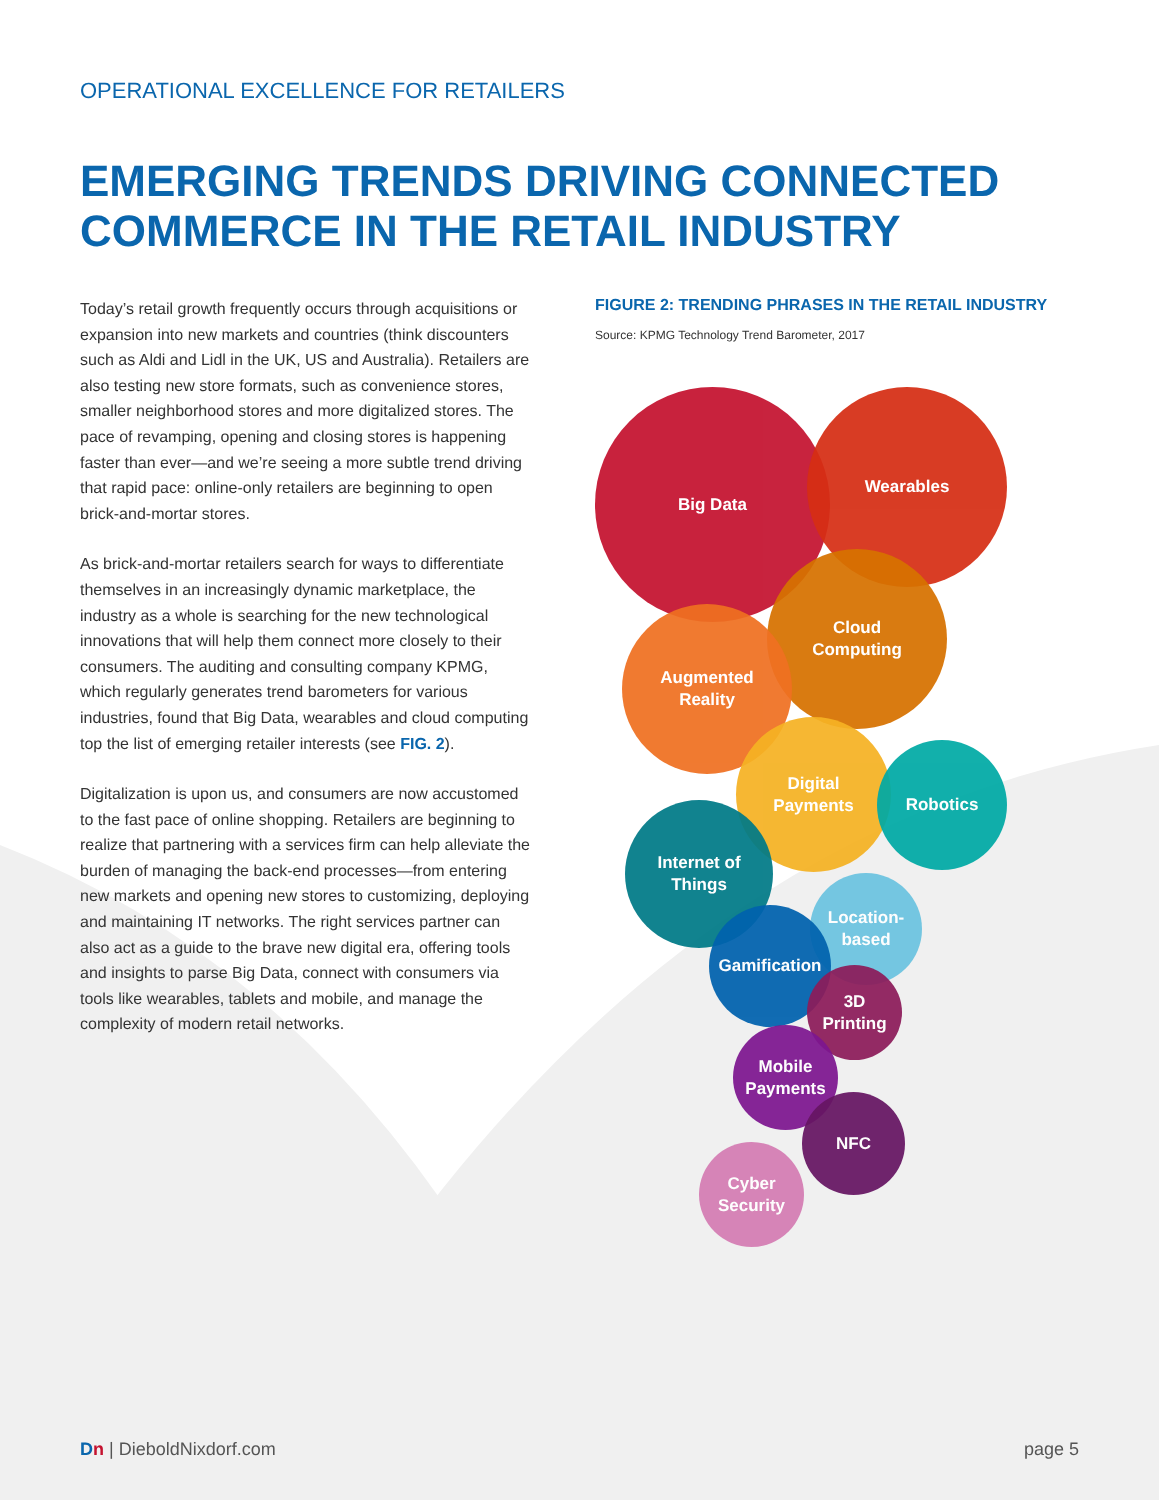OPERATIONAL EXCELLENCE FOR RETAILERS
EMERGING TRENDS DRIVING CONNECTED COMMERCE IN THE RETAIL INDUSTRY
Today’s retail growth frequently occurs through acquisitions or expansion into new markets and countries (think discounters such as Aldi and Lidl in the UK, US and Australia). Retailers are also testing new store formats, such as convenience stores, smaller neighborhood stores and more digitalized stores. The pace of revamping, opening and closing stores is happening faster than ever—and we’re seeing a more subtle trend driving that rapid pace: online-only retailers are beginning to open brick-and-mortar stores.
As brick-and-mortar retailers search for ways to differentiate themselves in an increasingly dynamic marketplace, the industry as a whole is searching for the new technological innovations that will help them connect more closely to their consumers. The auditing and consulting company KPMG, which regularly generates trend barometers for various industries, found that Big Data, wearables and cloud computing top the list of emerging retailer interests (see FIG. 2).
Digitalization is upon us, and consumers are now accustomed to the fast pace of online shopping. Retailers are beginning to realize that partnering with a services firm can help alleviate the burden of managing the back-end processes—from entering new markets and opening new stores to customizing, deploying and maintaining IT networks. The right services partner can also act as a guide to the brave new digital era, offering tools and insights to parse Big Data, connect with consumers via tools like wearables, tablets and mobile, and manage the complexity of modern retail networks.
FIGURE 2: TRENDING PHRASES IN THE RETAIL INDUSTRY
Source: KPMG Technology Trend Barometer, 2017
Big Data Wearables
Cloud
Computing
Augmented
Reality
Digital
Payments
Robotics
Internet of
Things
Location-
based
Gamification
3D
Printing
Mobile
Payments
NFC
Cyber
Security
Dn | DieboldNixdorf.com page 5